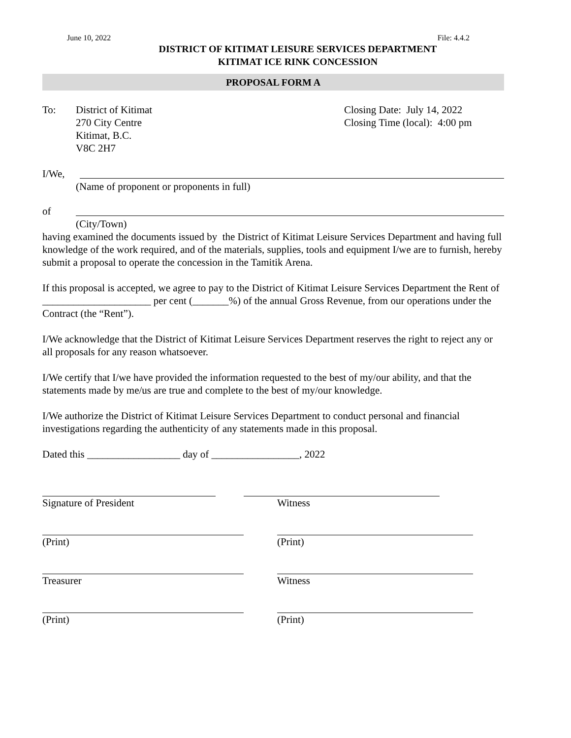June 10, 2022 File: 4.4.2
DISTRICT OF KITIMAT LEISURE SERVICES DEPARTMENT
KITIMAT ICE RINK CONCESSION
PROPOSAL FORM A
To: District of Kitimat
270 City Centre
Kitimat, B.C.
V8C 2H7
Closing Date: July 14, 2022
Closing Time (local): 4:00 pm
I/We,
(Name of proponent or proponents in full)
of
(City/Town)
having examined the documents issued by the District of Kitimat Leisure Services Department and having full knowledge of the work required, and of the materials, supplies, tools and equipment I/we are to furnish, hereby submit a proposal to operate the concession in the Tamitik Arena.
If this proposal is accepted, we agree to pay to the District of Kitimat Leisure Services Department the Rent of _____________________ per cent (_______%) of the annual Gross Revenue, from our operations under the Contract (the “Rent”).
I/We acknowledge that the District of Kitimat Leisure Services Department reserves the right to reject any or all proposals for any reason whatsoever.
I/We certify that I/we have provided the information requested to the best of my/our ability, and that the statements made by me/us are true and complete to the best of my/our knowledge.
I/We authorize the District of Kitimat Leisure Services Department to conduct personal and financial investigations regarding the authenticity of any statements made in this proposal.
Dated this __________________ day of _________________, 2022
Signature of President Witness
(Print) (Print)
Treasurer Witness
(Print) (Print)